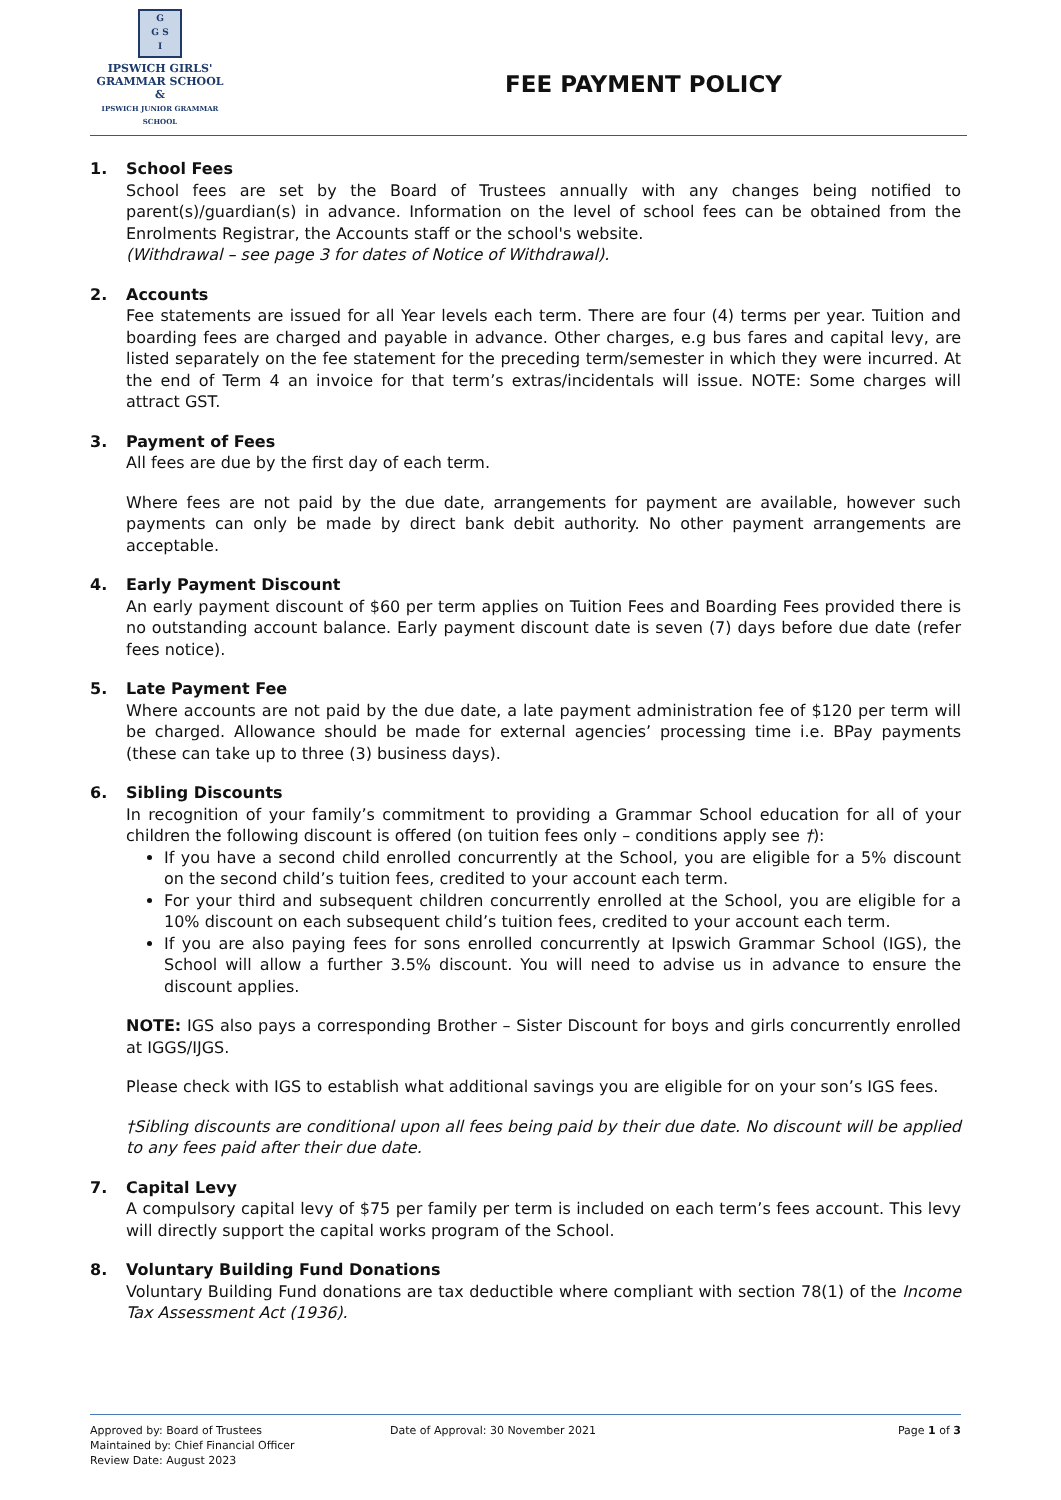G
G S
I
IPSWICH GIRLS'
GRAMMAR SCHOOL
&
IPSWICH JUNIOR GRAMMAR SCHOOL
FEE PAYMENT POLICY
1. School Fees
School fees are set by the Board of Trustees annually with any changes being notified to parent(s)/guardian(s) in advance. Information on the level of school fees can be obtained from the Enrolments Registrar, the Accounts staff or the school's website.
(Withdrawal – see page 3 for dates of Notice of Withdrawal).
2. Accounts
Fee statements are issued for all Year levels each term. There are four (4) terms per year. Tuition and boarding fees are charged and payable in advance. Other charges, e.g bus fares and capital levy, are listed separately on the fee statement for the preceding term/semester in which they were incurred. At the end of Term 4 an invoice for that term’s extras/incidentals will issue. NOTE: Some charges will attract GST.
3. Payment of Fees
All fees are due by the first day of each term.
Where fees are not paid by the due date, arrangements for payment are available, however such payments can only be made by direct bank debit authority. No other payment arrangements are acceptable.
4. Early Payment Discount
An early payment discount of $60 per term applies on Tuition Fees and Boarding Fees provided there is no outstanding account balance. Early payment discount date is seven (7) days before due date (refer fees notice).
5. Late Payment Fee
Where accounts are not paid by the due date, a late payment administration fee of $120 per term will be charged. Allowance should be made for external agencies’ processing time i.e. BPay payments (these can take up to three (3) business days).
6. Sibling Discounts
In recognition of your family’s commitment to providing a Grammar School education for all of your children the following discount is offered (on tuition fees only – conditions apply see †):
If you have a second child enrolled concurrently at the School, you are eligible for a 5% discount on the second child’s tuition fees, credited to your account each term.
For your third and subsequent children concurrently enrolled at the School, you are eligible for a 10% discount on each subsequent child’s tuition fees, credited to your account each term.
If you are also paying fees for sons enrolled concurrently at Ipswich Grammar School (IGS), the School will allow a further 3.5% discount. You will need to advise us in advance to ensure the discount applies.
NOTE: IGS also pays a corresponding Brother – Sister Discount for boys and girls concurrently enrolled at IGGS/IJGS.
Please check with IGS to establish what additional savings you are eligible for on your son’s IGS fees.
†Sibling discounts are conditional upon all fees being paid by their due date. No discount will be applied to any fees paid after their due date.
7. Capital Levy
A compulsory capital levy of $75 per family per term is included on each term’s fees account. This levy will directly support the capital works program of the School.
8. Voluntary Building Fund Donations
Voluntary Building Fund donations are tax deductible where compliant with section 78(1) of the Income Tax Assessment Act (1936).
Approved by: Board of Trustees
Maintained by: Chief Financial Officer
Review Date: August 2023
Date of Approval: 30 November 2021
Page 1 of 3